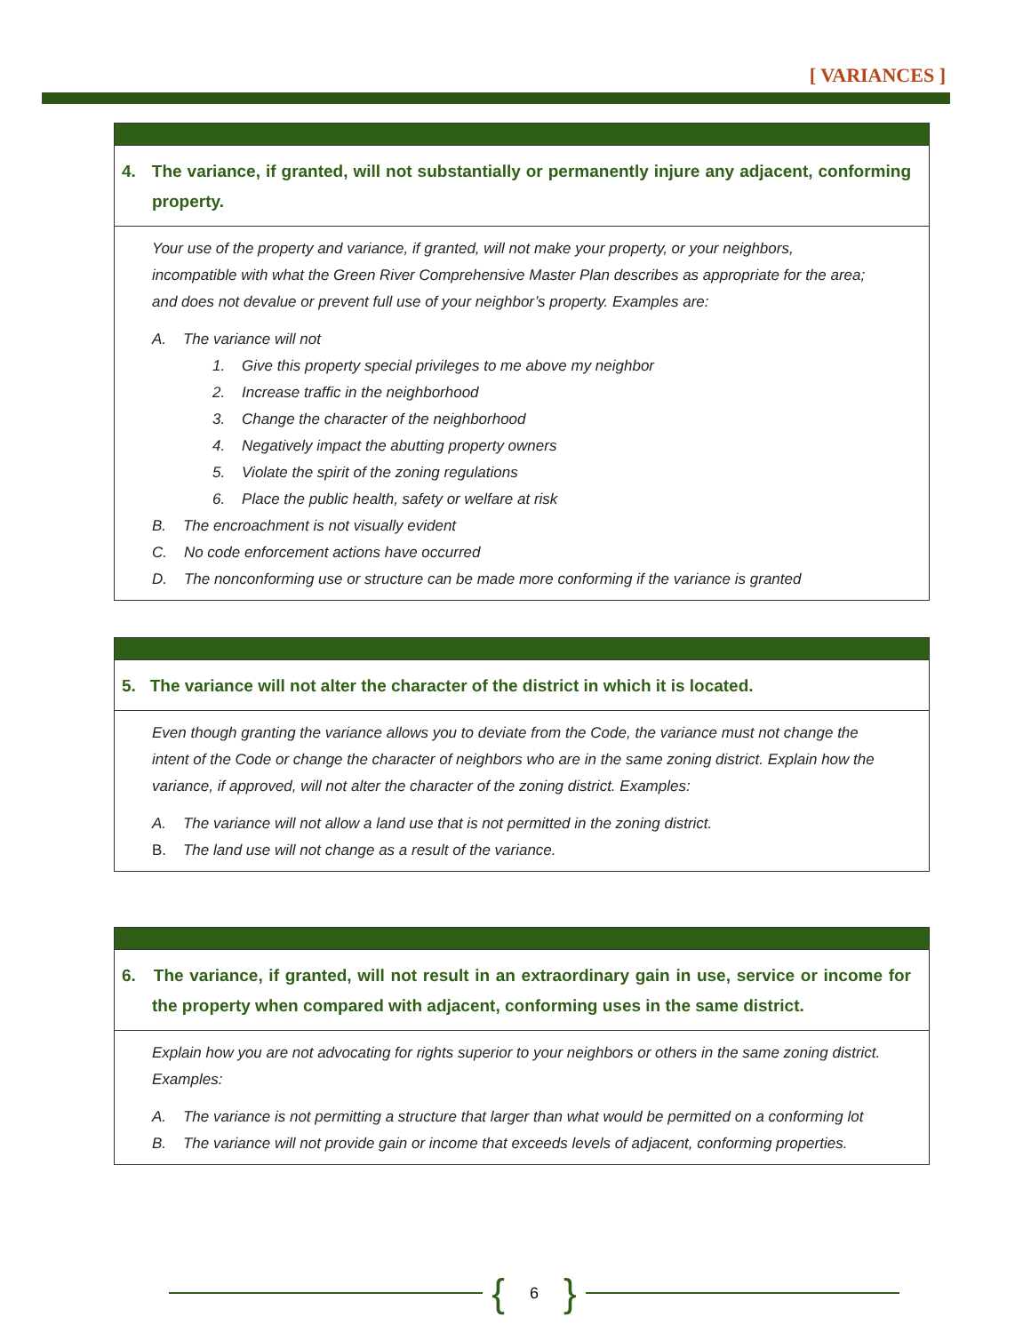[ VARIANCES ]
4. The variance, if granted, will not substantially or permanently injure any adjacent, conforming property.
Your use of the property and variance, if granted, will not make your property, or your neighbors, incompatible with what the Green River Comprehensive Master Plan describes as appropriate for the area; and does not devalue or prevent full use of your neighbor’s property. Examples are:
A. The variance will not
1. Give this property special privileges to me above my neighbor
2. Increase traffic in the neighborhood
3. Change the character of the neighborhood
4. Negatively impact the abutting property owners
5. Violate the spirit of the zoning regulations
6. Place the public health, safety or welfare at risk
B. The encroachment is not visually evident
C. No code enforcement actions have occurred
D. The nonconforming use or structure can be made more conforming if the variance is granted
5. The variance will not alter the character of the district in which it is located.
Even though granting the variance allows you to deviate from the Code, the variance must not change the intent of the Code or change the character of neighbors who are in the same zoning district. Explain how the variance, if approved, will not alter the character of the zoning district. Examples:
A. The variance will not allow a land use that is not permitted in the zoning district.
B. The land use will not change as a result of the variance.
6. The variance, if granted, will not result in an extraordinary gain in use, service or income for the property when compared with adjacent, conforming uses in the same district.
Explain how you are not advocating for rights superior to your neighbors or others in the same zoning district. Examples:
A. The variance is not permitting a structure that larger than what would be permitted on a conforming lot
B. The variance will not provide gain or income that exceeds levels of adjacent, conforming properties.
{ 6 }